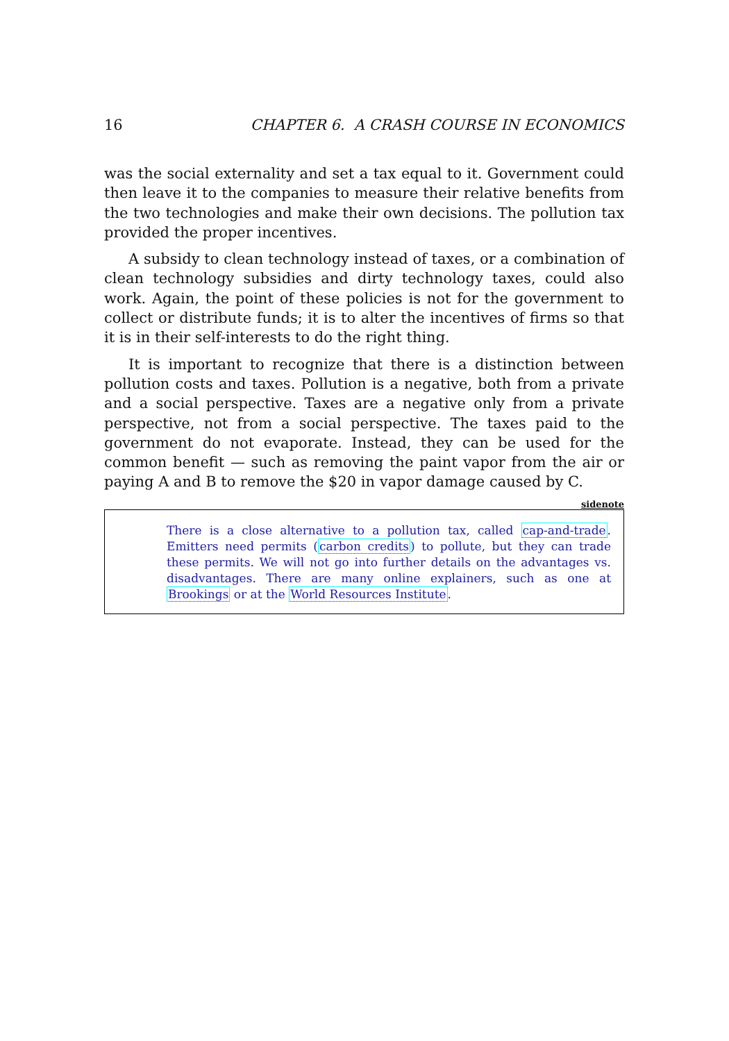16 CHAPTER 6. A CRASH COURSE IN ECONOMICS
was the social externality and set a tax equal to it. Government could then leave it to the companies to measure their relative benefits from the two technologies and make their own decisions. The pollution tax provided the proper incentives.
A subsidy to clean technology instead of taxes, or a combination of clean technology subsidies and dirty technology taxes, could also work. Again, the point of these policies is not for the government to collect or distribute funds; it is to alter the incentives of firms so that it is in their self-interests to do the right thing.
It is important to recognize that there is a distinction between pollution costs and taxes. Pollution is a negative, both from a private and a social perspective. Taxes are a negative only from a private perspective, not from a social perspective. The taxes paid to the government do not evaporate. Instead, they can be used for the common benefit — such as removing the paint vapor from the air or paying A and B to remove the $20 in vapor damage caused by C.
sidenote
There is a close alternative to a pollution tax, called cap-and-trade. Emitters need permits (carbon credits) to pollute, but they can trade these permits. We will not go into further details on the advantages vs. disadvantages. There are many online explainers, such as one at Brookings or at the World Resources Institute.